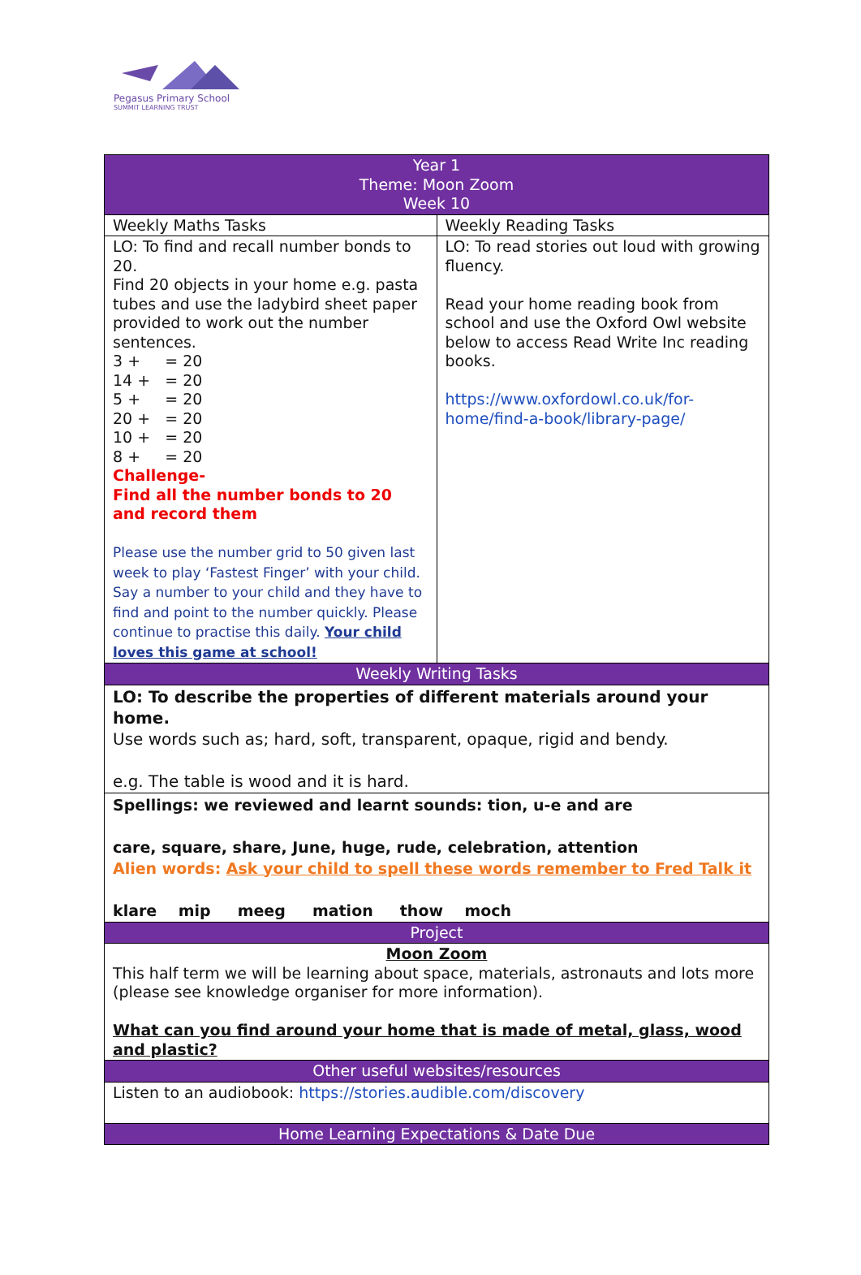Pegasus Primary School
SUMMIT LEARNING TRUST
| Year 1 Theme: Moon Zoom Week 10 | |
| --- | --- |
| Weekly Maths Tasks | Weekly Reading Tasks |
| LO: To find and recall number bonds to 20. Find 20 objects in your home e.g. pasta tubes and use the ladybird sheet paper provided to work out the number sentences. 3 + = 20 14 + = 20 5 + = 20 20 + = 20 10 + = 20 8 + = 20 Challenge- Find all the number bonds to 20 and record them Please use the number grid to 50 given last week to play ‘Fastest Finger’ with your child. Say a number to your child and they have to find and point to the number quickly. Please continue to practise this daily. Your child loves this game at school! | LO: To read stories out loud with growing fluency. Read your home reading book from school and use the Oxford Owl website below to access Read Write Inc reading books. https://www.oxfordowl.co.uk/for-home/find-a-book/library-page/ |
| Weekly Writing Tasks | |
| LO: To describe the properties of different materials around your home. Use words such as; hard, soft, transparent, opaque, rigid and bendy. e.g. The table is wood and it is hard. | |
| Spellings: we reviewed and learnt sounds: tion, u-e and are care, square, share, June, huge, rude, celebration, attention Alien words: Ask your child to spell these words remember to Fred Talk it klare mip meeg mation thow moch | |
| Project | |
| Moon Zoom This half term we will be learning about space, materials, astronauts and lots more (please see knowledge organiser for more information). What can you find around your home that is made of metal, glass, wood and plastic? | |
| Other useful websites/resources | |
| Listen to an audiobook: https://stories.audible.com/discovery | |
| Home Learning Expectations & Date Due | |